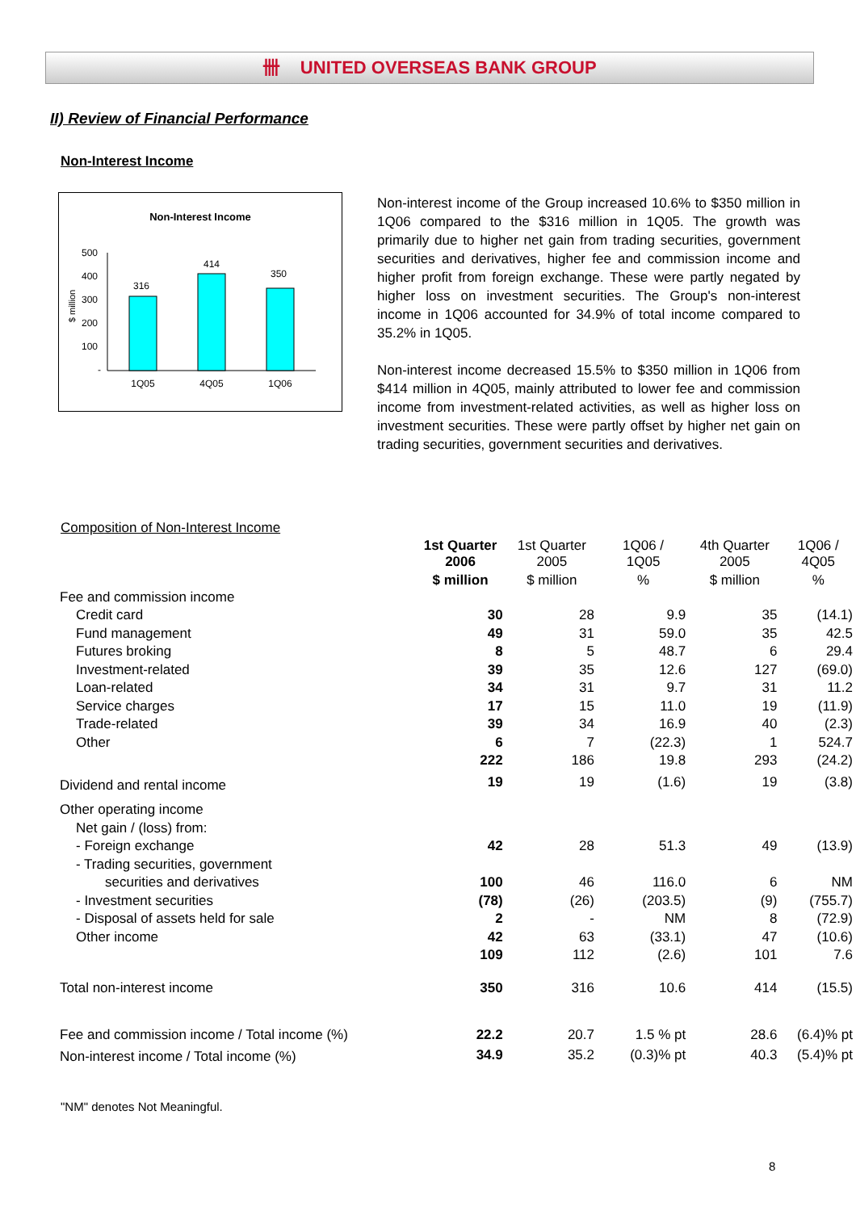卌 UNITED OVERSEAS BANK GROUP
II) Review of Financial Performance
Non-Interest Income
Non-Interest Income
500
400
300
200
100
-
$ million
316
414
350
1Q05
4Q05
1Q06
Non-interest income of the Group increased 10.6% to $350 million in 1Q06 compared to the $316 million in 1Q05. The growth was primarily due to higher net gain from trading securities, government securities and derivatives, higher fee and commission income and higher profit from foreign exchange. These were partly negated by higher loss on investment securities. The Group's non-interest income in 1Q06 accounted for 34.9% of total income compared to 35.2% in 1Q05.
Non-interest income decreased 15.5% to $350 million in 1Q06 from $414 million in 4Q05, mainly attributed to lower fee and commission income from investment-related activities, as well as higher loss on investment securities. These were partly offset by higher net gain on trading securities, government securities and derivatives.
Composition of Non-Interest Income
| | 1st Quarter 2006 | 1st Quarter 2005 | 1Q06 / 1Q05 | 4th Quarter 2005 | 1Q06 / 4Q05 |
| --- | --- | --- | --- | --- | --- |
| | $ million | $ million | % | $ million | % |
| Fee and commission income | | | | | |
| Credit card | 30 | 28 | 9.9 | 35 | (14.1) |
| Fund management | 49 | 31 | 59.0 | 35 | 42.5 |
| Futures broking | 8 | 5 | 48.7 | 6 | 29.4 |
| Investment-related | 39 | 35 | 12.6 | 127 | (69.0) |
| Loan-related | 34 | 31 | 9.7 | 31 | 11.2 |
| Service charges | 17 | 15 | 11.0 | 19 | (11.9) |
| Trade-related | 39 | 34 | 16.9 | 40 | (2.3) |
| Other | 6 | 7 | (22.3) | 1 | 524.7 |
| | 222 | 186 | 19.8 | 293 | (24.2) |
| Dividend and rental income | 19 | 19 | (1.6) | 19 | (3.8) |
| Other operating income | | | | | |
| Net gain / (loss) from: | | | | | |
| - Foreign exchange | 42 | 28 | 51.3 | 49 | (13.9) |
| - Trading securities, government | | | | | |
| securities and derivatives | 100 | 46 | 116.0 | 6 | NM |
| - Investment securities | (78) | (26) | (203.5) | (9) | (755.7) |
| - Disposal of assets held for sale | 2 | - | NM | 8 | (72.9) |
| Other income | 42 | 63 | (33.1) | 47 | (10.6) |
| | 109 | 112 | (2.6) | 101 | 7.6 |
| Total non-interest income | 350 | 316 | 10.6 | 414 | (15.5) |
| Fee and commission income / Total income (%) | 22.2 | 20.7 | 1.5 % pt | 28.6 | (6.4)% pt |
| Non-interest income / Total income (%) | 34.9 | 35.2 | (0.3)% pt | 40.3 | (5.4)% pt |
"NM" denotes Not Meaningful.
8